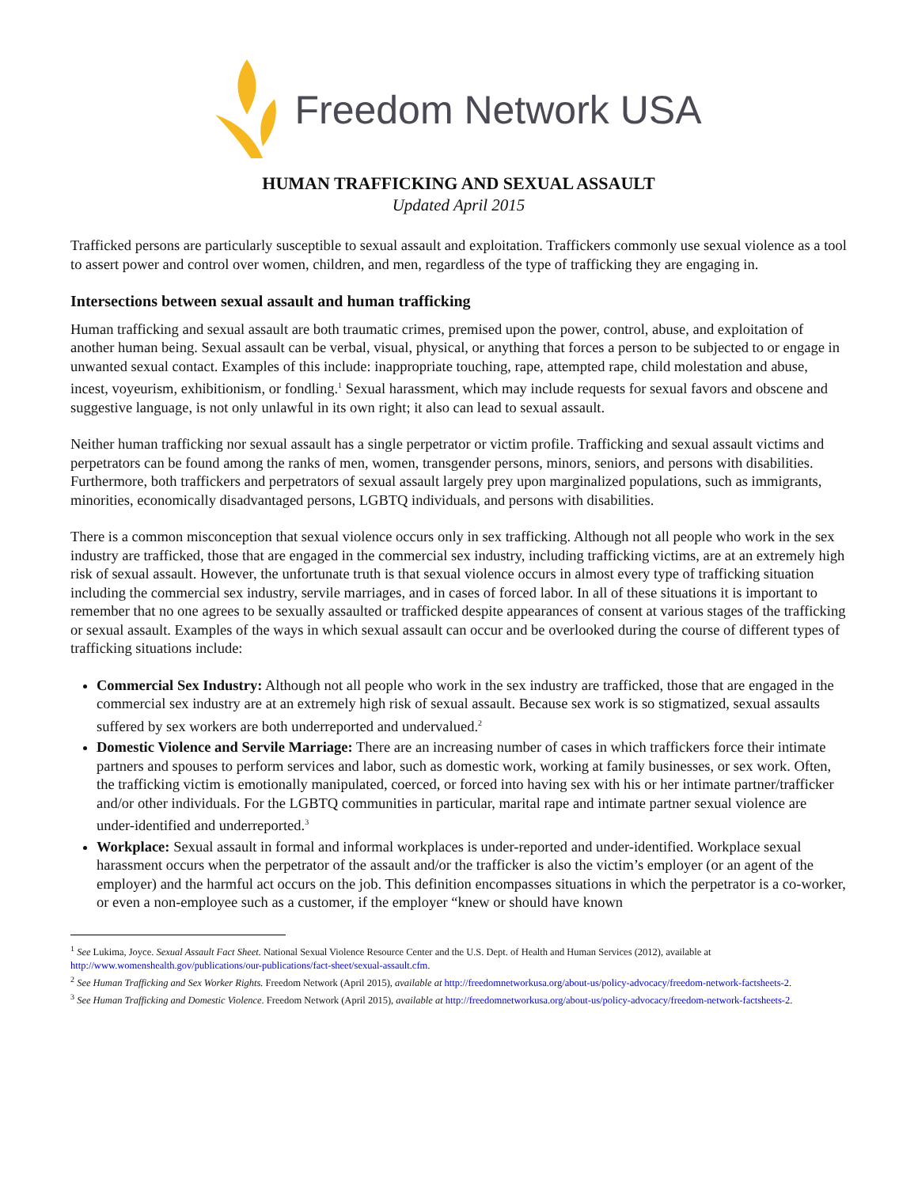Freedom Network USA
HUMAN TRAFFICKING AND SEXUAL ASSAULT
Updated April 2015
Trafficked persons are particularly susceptible to sexual assault and exploitation. Traffickers commonly use sexual violence as a tool to assert power and control over women, children, and men, regardless of the type of trafficking they are engaging in.
Intersections between sexual assault and human trafficking
Human trafficking and sexual assault are both traumatic crimes, premised upon the power, control, abuse, and exploitation of another human being. Sexual assault can be verbal, visual, physical, or anything that forces a person to be subjected to or engage in unwanted sexual contact. Examples of this include: inappropriate touching, rape, attempted rape, child molestation and abuse, incest, voyeurism, exhibitionism, or fondling.<sup>1</sup> Sexual harassment, which may include requests for sexual favors and obscene and suggestive language, is not only unlawful in its own right; it also can lead to sexual assault.
Neither human trafficking nor sexual assault has a single perpetrator or victim profile. Trafficking and sexual assault victims and perpetrators can be found among the ranks of men, women, transgender persons, minors, seniors, and persons with disabilities. Furthermore, both traffickers and perpetrators of sexual assault largely prey upon marginalized populations, such as immigrants, minorities, economically disadvantaged persons, LGBTQ individuals, and persons with disabilities.
There is a common misconception that sexual violence occurs only in sex trafficking. Although not all people who work in the sex industry are trafficked, those that are engaged in the commercial sex industry, including trafficking victims, are at an extremely high risk of sexual assault. However, the unfortunate truth is that sexual violence occurs in almost every type of trafficking situation including the commercial sex industry, servile marriages, and in cases of forced labor. In all of these situations it is important to remember that no one agrees to be sexually assaulted or trafficked despite appearances of consent at various stages of the trafficking or sexual assault. Examples of the ways in which sexual assault can occur and be overlooked during the course of different types of trafficking situations include:
Commercial Sex Industry: Although not all people who work in the sex industry are trafficked, those that are engaged in the commercial sex industry are at an extremely high risk of sexual assault. Because sex work is so stigmatized, sexual assaults suffered by sex workers are both underreported and undervalued.<sup>2</sup>
Domestic Violence and Servile Marriage: There are an increasing number of cases in which traffickers force their intimate partners and spouses to perform services and labor, such as domestic work, working at family businesses, or sex work. Often, the trafficking victim is emotionally manipulated, coerced, or forced into having sex with his or her intimate partner/trafficker and/or other individuals. For the LGBTQ communities in particular, marital rape and intimate partner sexual violence are under-identified and underreported.<sup>3</sup>
Workplace: Sexual assault in formal and informal workplaces is under-reported and under-identified. Workplace sexual harassment occurs when the perpetrator of the assault and/or the trafficker is also the victim’s employer (or an agent of the employer) and the harmful act occurs on the job. This definition encompasses situations in which the perpetrator is a co-worker, or even a non-employee such as a customer, if the employer “knew or should have known
<sup>1</sup> See Lukima, Joyce. Sexual Assault Fact Sheet. National Sexual Violence Resource Center and the U.S. Dept. of Health and Human Services (2012), available at http://www.womenshealth.gov/publications/our-publications/fact-sheet/sexual-assault.cfm.
<sup>2</sup> See Human Trafficking and Sex Worker Rights. Freedom Network (April 2015), available at http://freedomnetworkusa.org/about-us/policy-advocacy/freedom-network-factsheets-2.
<sup>3</sup> See Human Trafficking and Domestic Violence. Freedom Network (April 2015), available at http://freedomnetworkusa.org/about-us/policy-advocacy/freedom-network-factsheets-2.